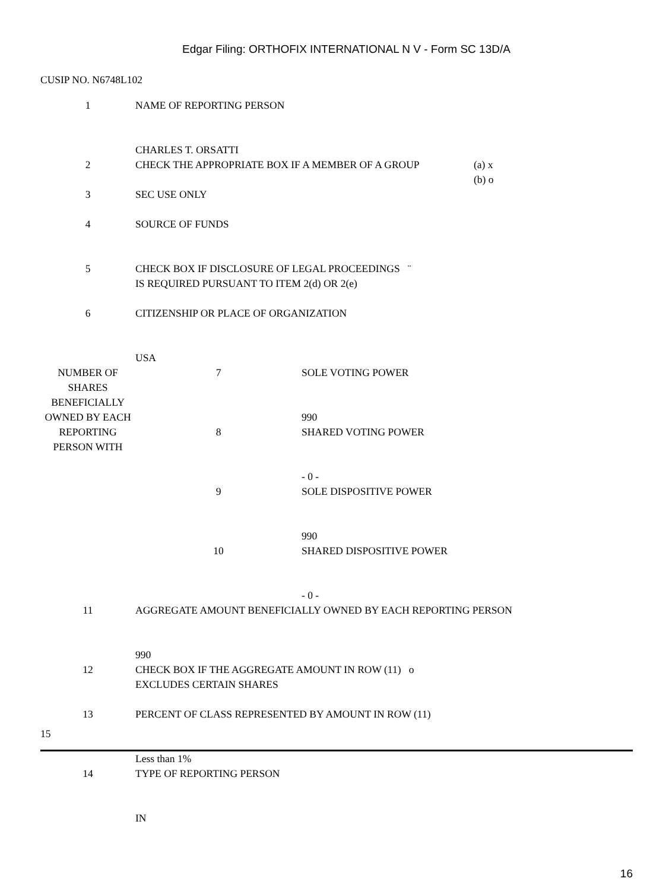Edgar Filing: ORTHOFIX INTERNATIONAL N V - Form SC 13D/A
CUSIP NO. N6748L102
| 1 | NAME OF REPORTING PERSON CHARLES T. ORSATTI | |
| 2 | CHECK THE APPROPRIATE BOX IF A MEMBER OF A GROUP | (a) x (b) o |
| 3 | SEC USE ONLY | |
| 4 | SOURCE OF FUNDS | |
| 5 | CHECK BOX IF DISCLOSURE OF LEGAL PROCEEDINGS ¨ IS REQUIRED PURSUANT TO ITEM 2(d) OR 2(e) | |
| 6 | CITIZENSHIP OR PLACE OF ORGANIZATION USA | |
| NUMBER OF SHARES BENEFICIALLY OWNED BY EACH REPORTING PERSON WITH | 7 | SOLE VOTING POWER 990 |
| | 8 | SHARED VOTING POWER - 0 - |
| | 9 | SOLE DISPOSITIVE POWER 990 |
| | 10 | SHARED DISPOSITIVE POWER - 0 - |
| 11 | AGGREGATE AMOUNT BENEFICIALLY OWNED BY EACH REPORTING PERSON 990 |
| 12 | CHECK BOX IF THE AGGREGATE AMOUNT IN ROW (11) o EXCLUDES CERTAIN SHARES |
| 13 | PERCENT OF CLASS REPRESENTED BY AMOUNT IN ROW (11) Less than 1% |
| 14 | TYPE OF REPORTING PERSON IN |
15
16